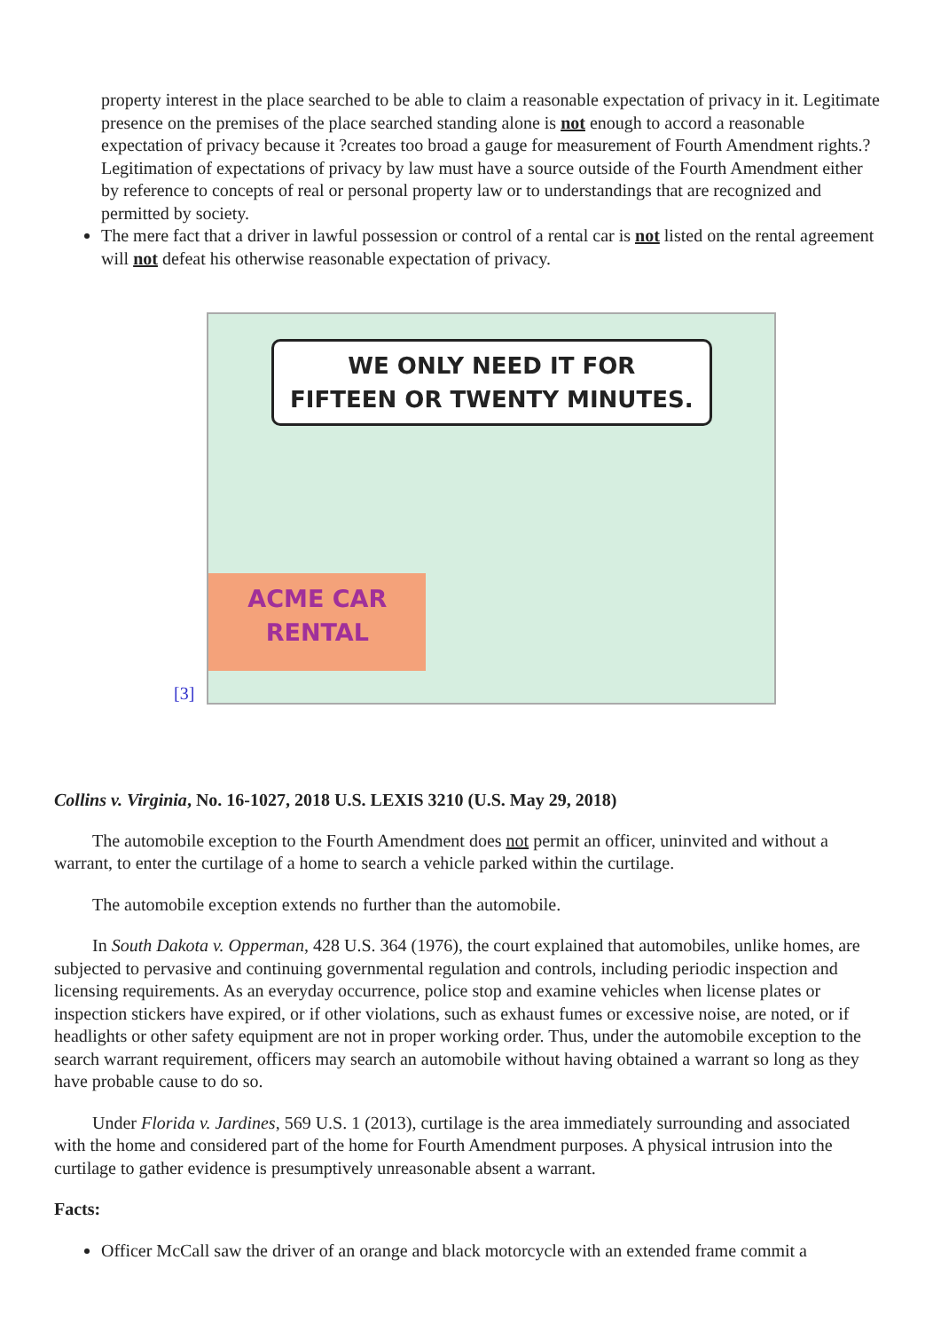property interest in the place searched to be able to claim a reasonable expectation of privacy in it. Legitimate presence on the premises of the place searched standing alone is not enough to accord a reasonable expectation of privacy because it ?creates too broad a gauge for measurement of Fourth Amendment rights.? Legitimation of expectations of privacy by law must have a source outside of the Fourth Amendment either by reference to concepts of real or personal property law or to understandings that are recognized and permitted by society.
The mere fact that a driver in lawful possession or control of a rental car is not listed on the rental agreement will not defeat his otherwise reasonable expectation of privacy.
[3]
WE ONLY NEED IT FOR
FIFTEEN OR TWENTY MINUTES.
ACME CAR
RENTAL
Collins v. Virginia, No. 16-1027, 2018 U.S. LEXIS 3210 (U.S. May 29, 2018)
The automobile exception to the Fourth Amendment does not permit an officer, uninvited and without a warrant, to enter the curtilage of a home to search a vehicle parked within the curtilage.
The automobile exception extends no further than the automobile.
In South Dakota v. Opperman, 428 U.S. 364 (1976), the court explained that automobiles, unlike homes, are subjected to pervasive and continuing governmental regulation and controls, including periodic inspection and licensing requirements. As an everyday occurrence, police stop and examine vehicles when license plates or inspection stickers have expired, or if other violations, such as exhaust fumes or excessive noise, are noted, or if headlights or other safety equipment are not in proper working order. Thus, under the automobile exception to the search warrant requirement, officers may search an automobile without having obtained a warrant so long as they have probable cause to do so.
Under Florida v. Jardines, 569 U.S. 1 (2013), curtilage is the area immediately surrounding and associated with the home and considered part of the home for Fourth Amendment purposes. A physical intrusion into the curtilage to gather evidence is presumptively unreasonable absent a warrant.
Facts:
Officer McCall saw the driver of an orange and black motorcycle with an extended frame commit a